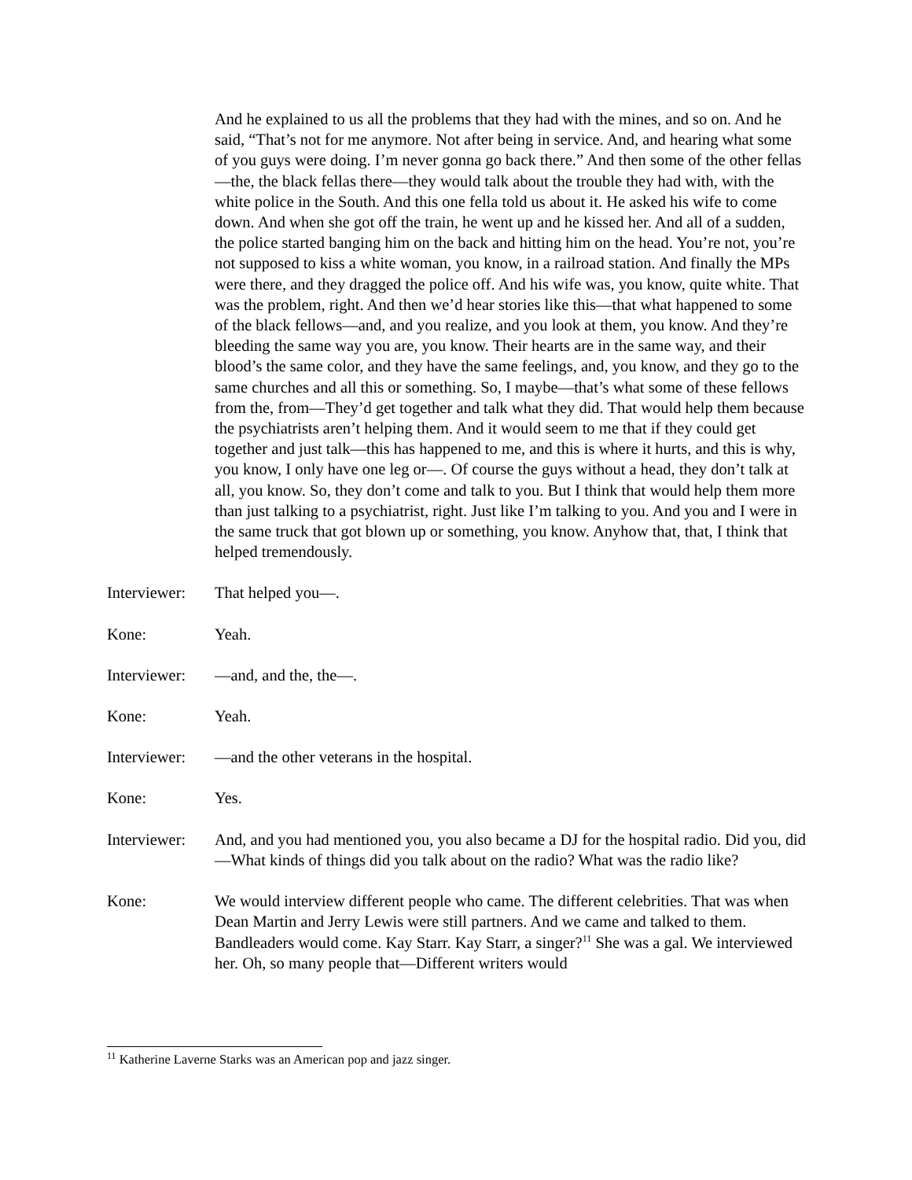And he explained to us all the problems that they had with the mines, and so on. And he said, “That’s not for me anymore. Not after being in service. And, and hearing what some of you guys were doing. I’m never gonna go back there.” And then some of the other fellas—the, the black fellas there—they would talk about the trouble they had with, with the white police in the South. And this one fella told us about it. He asked his wife to come down. And when she got off the train, he went up and he kissed her. And all of a sudden, the police started banging him on the back and hitting him on the head. You’re not, you’re not supposed to kiss a white woman, you know, in a railroad station. And finally the MPs were there, and they dragged the police off. And his wife was, you know, quite white. That was the problem, right. And then we’d hear stories like this—that what happened to some of the black fellows—and, and you realize, and you look at them, you know. And they’re bleeding the same way you are, you know. Their hearts are in the same way, and their blood’s the same color, and they have the same feelings, and, you know, and they go to the same churches and all this or something. So, I maybe—that’s what some of these fellows from the, from—They’d get together and talk what they did. That would help them because the psychiatrists aren’t helping them. And it would seem to me that if they could get together and just talk—this has happened to me, and this is where it hurts, and this is why, you know, I only have one leg or—. Of course the guys without a head, they don’t talk at all, you know. So, they don’t come and talk to you. But I think that would help them more than just talking to a psychiatrist, right. Just like I’m talking to you. And you and I were in the same truck that got blown up or something, you know. Anyhow that, that, I think that helped tremendously.
Interviewer:
That helped you—.
Kone: Yeah.
Interviewer:
—and, and the, the—.
Kone: Yeah.
Interviewer:
—and the other veterans in the hospital.
Kone: Yes.
Interviewer:
And, and you had mentioned you, you also became a DJ for the hospital radio. Did you, did—What kinds of things did you talk about on the radio? What was the radio like?
Kone: We would interview different people who came. The different celebrities. That was when Dean Martin and Jerry Lewis were still partners. And we came and talked to them. Bandleaders would come. Kay Starr. Kay Starr, a singer?<sup>11</sup> She was a gal. We interviewed her. Oh, so many people that—Different writers would
<sup>11</sup> Katherine Laverne Starks was an American pop and jazz singer.